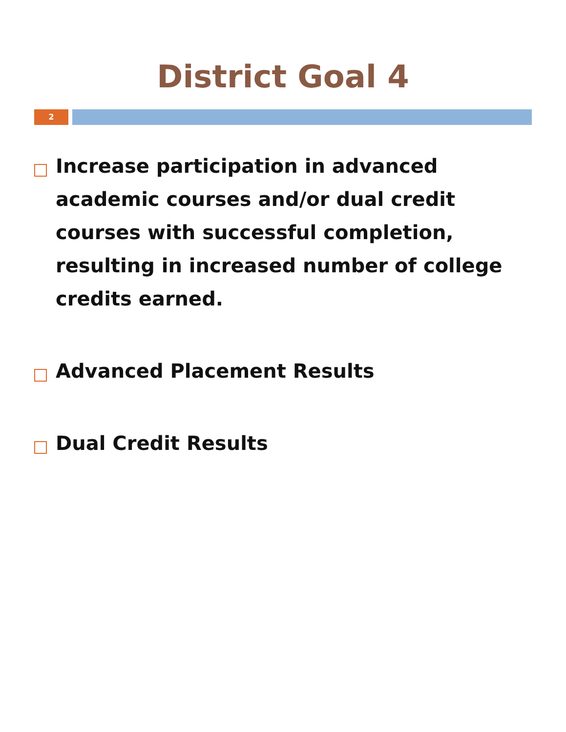District Goal 4
2
Increase participation in advanced academic courses and/or dual credit courses with successful completion, resulting in increased number of college credits earned.
Advanced Placement Results
Dual Credit Results